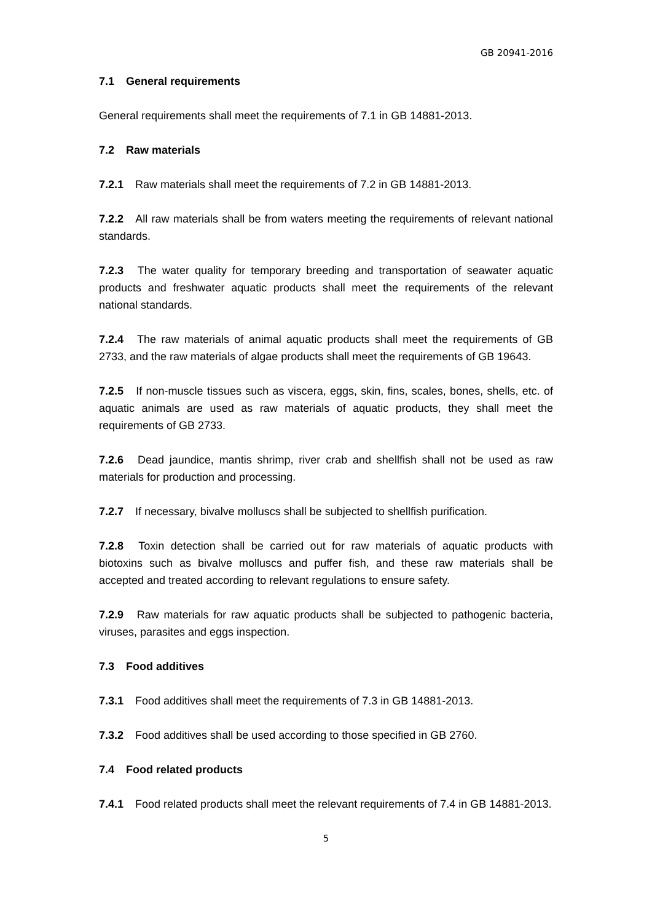GB 20941-2016
7.1 General requirements
General requirements shall meet the requirements of 7.1 in GB 14881-2013.
7.2 Raw materials
7.2.1 Raw materials shall meet the requirements of 7.2 in GB 14881-2013.
7.2.2 All raw materials shall be from waters meeting the requirements of relevant national standards.
7.2.3 The water quality for temporary breeding and transportation of seawater aquatic products and freshwater aquatic products shall meet the requirements of the relevant national standards.
7.2.4 The raw materials of animal aquatic products shall meet the requirements of GB 2733, and the raw materials of algae products shall meet the requirements of GB 19643.
7.2.5 If non-muscle tissues such as viscera, eggs, skin, fins, scales, bones, shells, etc. of aquatic animals are used as raw materials of aquatic products, they shall meet the requirements of GB 2733.
7.2.6 Dead jaundice, mantis shrimp, river crab and shellfish shall not be used as raw materials for production and processing.
7.2.7 If necessary, bivalve molluscs shall be subjected to shellfish purification.
7.2.8 Toxin detection shall be carried out for raw materials of aquatic products with biotoxins such as bivalve molluscs and puffer fish, and these raw materials shall be accepted and treated according to relevant regulations to ensure safety.
7.2.9 Raw materials for raw aquatic products shall be subjected to pathogenic bacteria, viruses, parasites and eggs inspection.
7.3 Food additives
7.3.1 Food additives shall meet the requirements of 7.3 in GB 14881-2013.
7.3.2 Food additives shall be used according to those specified in GB 2760.
7.4 Food related products
7.4.1 Food related products shall meet the relevant requirements of 7.4 in GB 14881-2013.
5